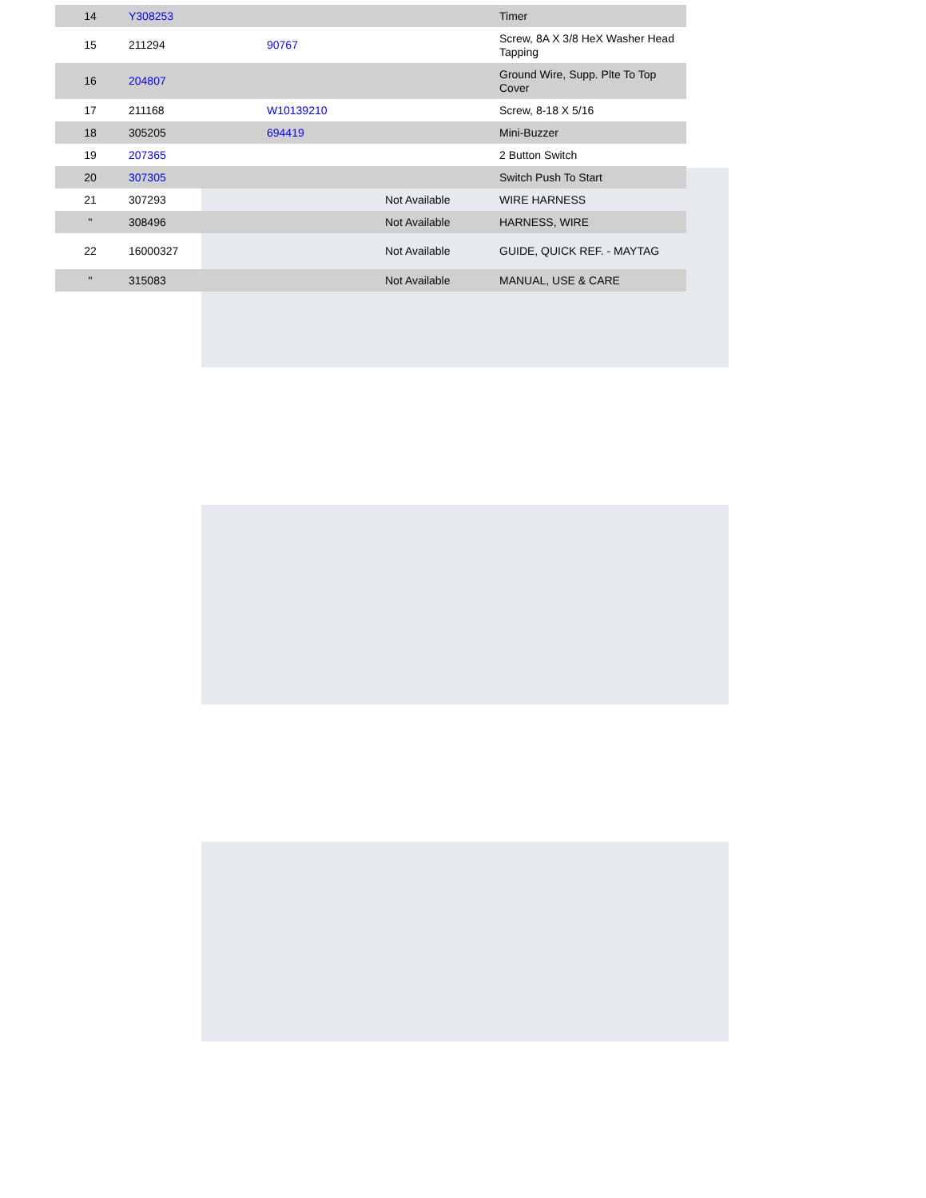| 14 | Y308253 | | | Timer |
| 15 | 211294 | 90767 | | Screw, 8A X 3/8 HeX Washer Head Tapping |
| 16 | 204807 | | | Ground Wire, Supp. Plte To Top Cover |
| 17 | 211168 | W10139210 | | Screw, 8-18 X 5/16 |
| 18 | 305205 | 694419 | | Mini-Buzzer |
| 19 | 207365 | | | 2 Button Switch |
| 20 | 307305 | | | Switch Push To Start |
| 21 | 307293 | | Not Available | WIRE HARNESS |
| " | 308496 | | Not Available | HARNESS, WIRE |
| 22 | 16000327 | | Not Available | GUIDE, QUICK REF. - MAYTAG |
| " | 315083 | | Not Available | MANUAL, USE & CARE |